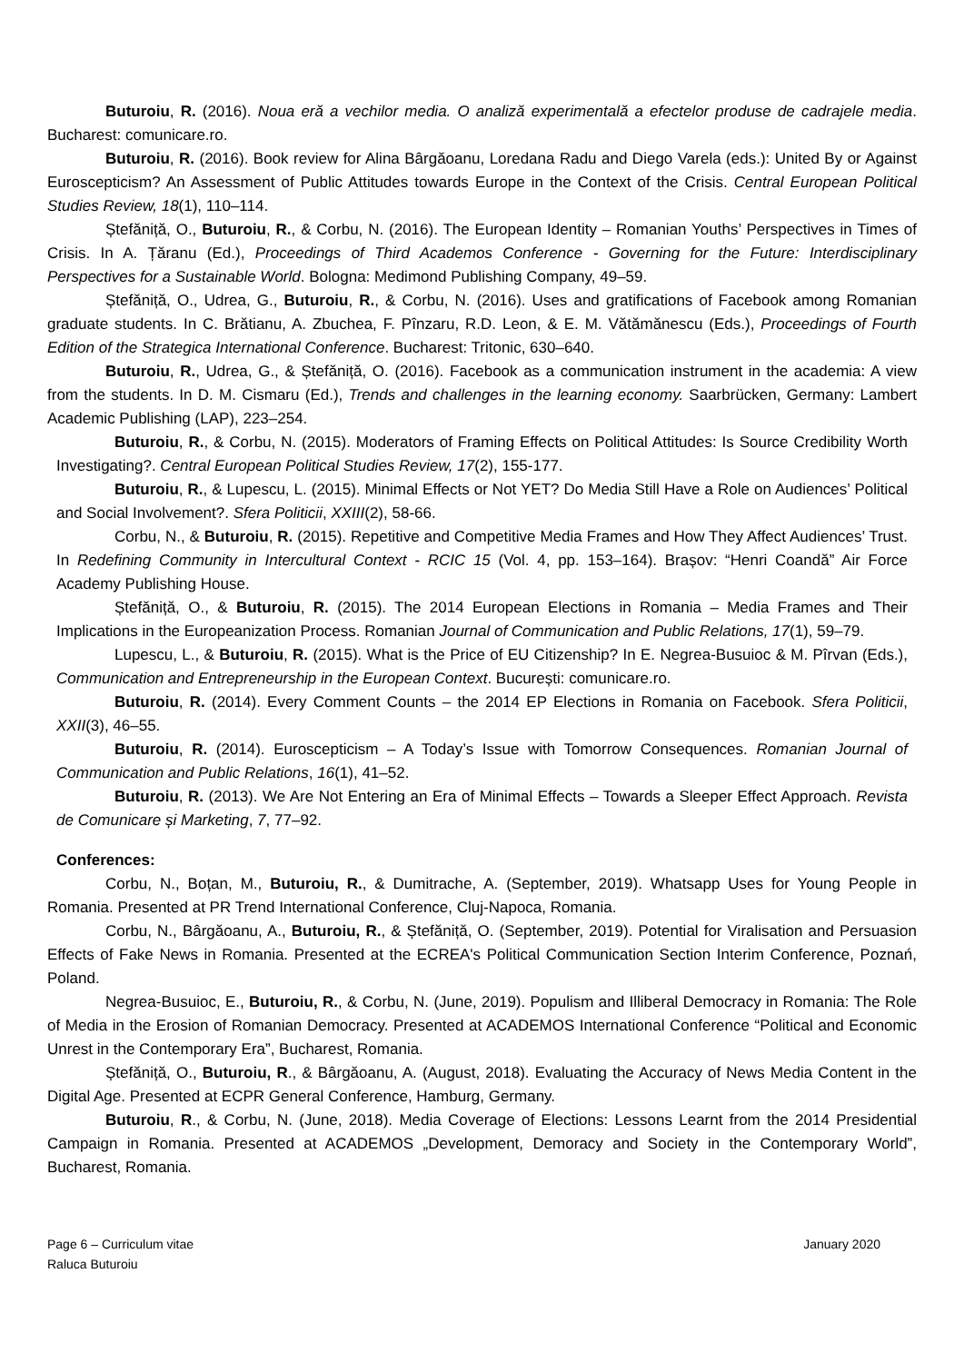Buturoiu, R. (2016). Noua eră a vechilor media. O analiză experimentală a efectelor produse de cadrajele media. Bucharest: comunicare.ro.
Buturoiu, R. (2016). Book review for Alina Bârgăoanu, Loredana Radu and Diego Varela (eds.): United By or Against Euroscepticism? An Assessment of Public Attitudes towards Europe in the Context of the Crisis. Central European Political Studies Review, 18(1), 110–114.
Ștefăniță, O., Buturoiu, R., & Corbu, N. (2016). The European Identity – Romanian Youths’ Perspectives in Times of Crisis. In A. Țăranu (Ed.), Proceedings of Third Academos Conference - Governing for the Future: Interdisciplinary Perspectives for a Sustainable World. Bologna: Medimond Publishing Company, 49–59.
Ștefăniță, O., Udrea, G., Buturoiu, R., & Corbu, N. (2016). Uses and gratifications of Facebook among Romanian graduate students. In C. Brătianu, A. Zbuchea, F. Pînzaru, R.D. Leon, & E. M. Vătămănescu (Eds.), Proceedings of Fourth Edition of the Strategica International Conference. Bucharest: Tritonic, 630–640.
Buturoiu, R., Udrea, G., & Ștefăniță, O. (2016). Facebook as a communication instrument in the academia: A view from the students. In D. M. Cismaru (Ed.), Trends and challenges in the learning economy. Saarbrücken, Germany: Lambert Academic Publishing (LAP), 223–254.
Buturoiu, R., & Corbu, N. (2015). Moderators of Framing Effects on Political Attitudes: Is Source Credibility Worth Investigating?. Central European Political Studies Review, 17(2), 155-177.
Buturoiu, R., & Lupescu, L. (2015). Minimal Effects or Not YET? Do Media Still Have a Role on Audiences’ Political and Social Involvement?. Sfera Politicii, XXIII(2), 58-66.
Corbu, N., & Buturoiu, R. (2015). Repetitive and Competitive Media Frames and How They Affect Audiences’ Trust. In Redefining Community in Intercultural Context - RCIC 15 (Vol. 4, pp. 153–164). Brașov: “Henri Coandă” Air Force Academy Publishing House.
Ștefăniță, O., & Buturoiu, R. (2015). The 2014 European Elections in Romania – Media Frames and Their Implications in the Europeanization Process. Romanian Journal of Communication and Public Relations, 17(1), 59–79.
Lupescu, L., & Buturoiu, R. (2015). What is the Price of EU Citizenship? In E. Negrea-Busuioc & M. Pîrvan (Eds.), Communication and Entrepreneurship in the European Context. București: comunicare.ro.
Buturoiu, R. (2014). Every Comment Counts – the 2014 EP Elections in Romania on Facebook. Sfera Politicii, XXII(3), 46–55.
Buturoiu, R. (2014). Euroscepticism – A Today’s Issue with Tomorrow Consequences. Romanian Journal of Communication and Public Relations, 16(1), 41–52.
Buturoiu, R. (2013). We Are Not Entering an Era of Minimal Effects – Towards a Sleeper Effect Approach. Revista de Comunicare și Marketing, 7, 77–92.
Conferences:
Corbu, N., Boțan, M., Buturoiu, R., & Dumitrache, A. (September, 2019). Whatsapp Uses for Young People in Romania. Presented at PR Trend International Conference, Cluj-Napoca, Romania.
Corbu, N., Bârgăoanu, A., Buturoiu, R., & Ștefăniță, O. (September, 2019). Potential for Viralisation and Persuasion Effects of Fake News in Romania. Presented at the ECREA's Political Communication Section Interim Conference, Poznań, Poland.
Negrea-Busuioc, E., Buturoiu, R., & Corbu, N. (June, 2019). Populism and Illiberal Democracy in Romania: The Role of Media in the Erosion of Romanian Democracy. Presented at ACADEMOS International Conference “Political and Economic Unrest in the Contemporary Era”, Bucharest, Romania.
Ștefăniță, O., Buturoiu, R., & Bârgăoanu, A. (August, 2018). Evaluating the Accuracy of News Media Content in the Digital Age. Presented at ECPR General Conference, Hamburg, Germany.
Buturoiu, R., & Corbu, N. (June, 2018). Media Coverage of Elections: Lessons Learnt from the 2014 Presidential Campaign in Romania. Presented at ACADEMOS „Development, Demoracy and Society in the Contemporary World”, Bucharest, Romania.
Page 6 – Curriculum vitae
Raluca Buturoiu
January 2020